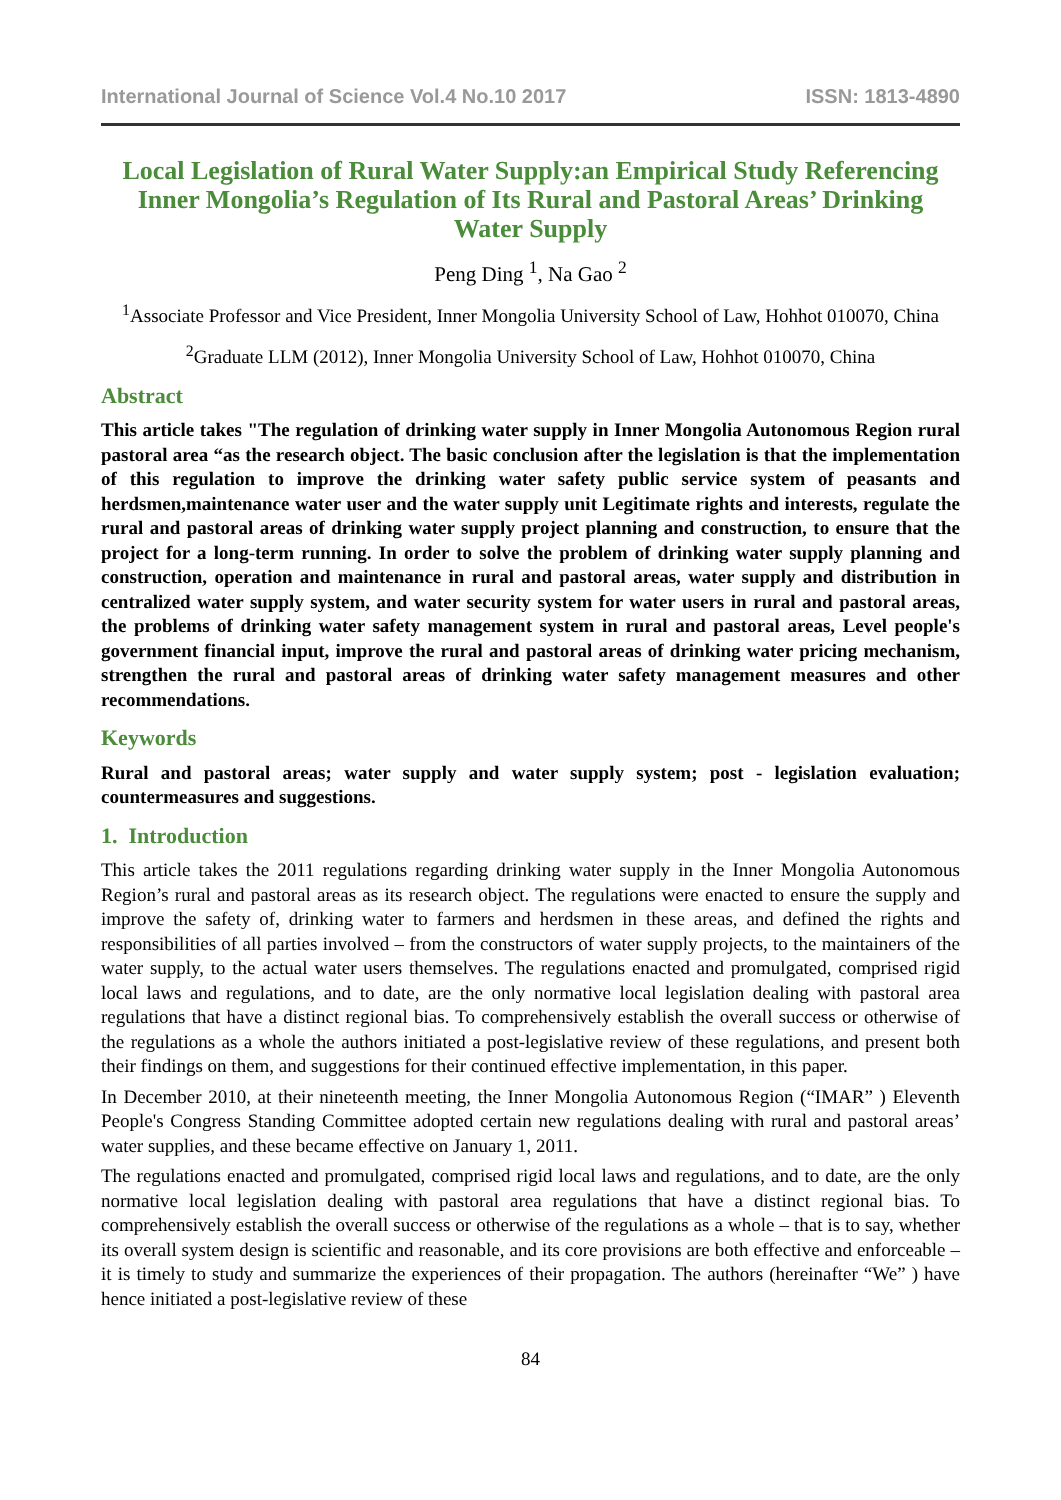International Journal of Science Vol.4 No.10 2017 ISSN: 1813-4890
Local Legislation of Rural Water Supply:an Empirical Study Referencing Inner Mongolia’s Regulation of Its Rural and Pastoral Areas’ Drinking Water Supply
Peng Ding <sup>1</sup>, Na Gao <sup>2</sup>
<sup>1</sup> Associate Professor and Vice President, Inner Mongolia University School of Law, Hohhot 010070, China
<sup>2</sup> Graduate LLM (2012), Inner Mongolia University School of Law, Hohhot 010070, China
Abstract
This article takes "The regulation of drinking water supply in Inner Mongolia Autonomous Region rural pastoral area “as the research object. The basic conclusion after the legislation is that the implementation of this regulation to improve the drinking water safety public service system of peasants and herdsmen,maintenance water user and the water supply unit Legitimate rights and interests, regulate the rural and pastoral areas of drinking water supply project planning and construction, to ensure that the project for a long-term running. In order to solve the problem of drinking water supply planning and construction, operation and maintenance in rural and pastoral areas, water supply and distribution in centralized water supply system, and water security system for water users in rural and pastoral areas, the problems of drinking water safety management system in rural and pastoral areas, Level people's government financial input, improve the rural and pastoral areas of drinking water pricing mechanism, strengthen the rural and pastoral areas of drinking water safety management measures and other recommendations.
Keywords
Rural and pastoral areas; water supply and water supply system; post - legislation evaluation; countermeasures and suggestions.
1. Introduction
This article takes the 2011 regulations regarding drinking water supply in the Inner Mongolia Autonomous Region’s rural and pastoral areas as its research object. The regulations were enacted to ensure the supply and improve the safety of, drinking water to farmers and herdsmen in these areas, and defined the rights and responsibilities of all parties involved – from the constructors of water supply projects, to the maintainers of the water supply, to the actual water users themselves. The regulations enacted and promulgated, comprised rigid local laws and regulations, and to date, are the only normative local legislation dealing with pastoral area regulations that have a distinct regional bias. To comprehensively establish the overall success or otherwise of the regulations as a whole the authors initiated a post-legislative review of these regulations, and present both their findings on them, and suggestions for their continued effective implementation, in this paper.
In December 2010, at their nineteenth meeting, the Inner Mongolia Autonomous Region (“IMAR” ) Eleventh People's Congress Standing Committee adopted certain new regulations dealing with rural and pastoral areas’ water supplies, and these became effective on January 1, 2011.
The regulations enacted and promulgated, comprised rigid local laws and regulations, and to date, are the only normative local legislation dealing with pastoral area regulations that have a distinct regional bias. To comprehensively establish the overall success or otherwise of the regulations as a whole – that is to say, whether its overall system design is scientific and reasonable, and its core provisions are both effective and enforceable – it is timely to study and summarize the experiences of their propagation. The authors (hereinafter “We” ) have hence initiated a post-legislative review of these
84